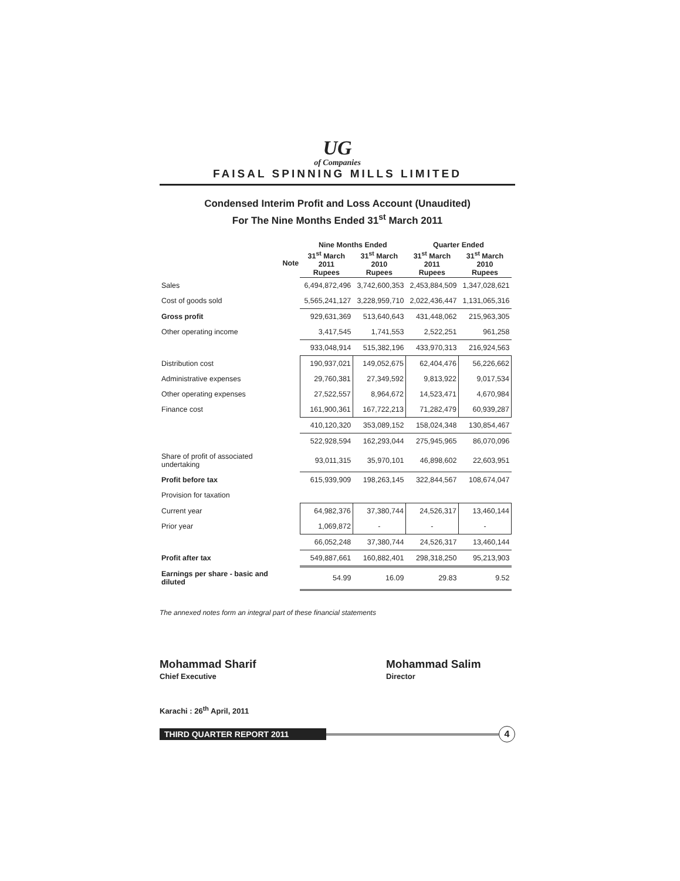UG
of Companies
FAISAL SPINNING MILLS LIMITED
Condensed Interim Profit and Loss Account (Unaudited)
For The Nine Months Ended 31<sup>st</sup> March 2011
| | | Nine Months Ended | | Quarter Ended | |
| --- | --- | --- | --- | --- | --- |
| | Note | 31<sup>st</sup> March 2011 Rupees | 31<sup>st</sup> March 2010 Rupees | 31<sup>st</sup> March 2011 Rupees | 31<sup>st</sup> March 2010 Rupees |
| Sales | | 6,494,872,496 | 3,742,600,353 | 2,453,884,509 | 1,347,028,621 |
| Cost of goods sold | | 5,565,241,127 | 3,228,959,710 | 2,022,436,447 | 1,131,065,316 |
| Gross profit | | 929,631,369 | 513,640,643 | 431,448,062 | 215,963,305 |
| Other operating income | | 3,417,545 | 1,741,553 | 2,522,251 | 961,258 |
| | | 933,048,914 | 515,382,196 | 433,970,313 | 216,924,563 |
| Distribution cost | | 190,937,021 | 149,052,675 | 62,404,476 | 56,226,662 |
| Administrative expenses | | 29,760,381 | 27,349,592 | 9,813,922 | 9,017,534 |
| Other operating expenses | | 27,522,557 | 8,964,672 | 14,523,471 | 4,670,984 |
| Finance cost | | 161,900,361 | 167,722,213 | 71,282,479 | 60,939,287 |
| | | 410,120,320 | 353,089,152 | 158,024,348 | 130,854,467 |
| | | 522,928,594 | 162,293,044 | 275,945,965 | 86,070,096 |
| Share of profit of associated undertaking | | 93,011,315 | 35,970,101 | 46,898,602 | 22,603,951 |
| Profit before tax | | 615,939,909 | 198,263,145 | 322,844,567 | 108,674,047 |
| Provision for taxation | | | | | |
| Current year | | 64,982,376 | 37,380,744 | 24,526,317 | 13,460,144 |
| Prior year | | 1,069,872 | - | - | - |
| | | 66,052,248 | 37,380,744 | 24,526,317 | 13,460,144 |
| Profit after tax | | 549,887,661 | 160,882,401 | 298,318,250 | 95,213,903 |
| Earnings per share - basic and diluted | | 54.99 | 16.09 | 29.83 | 9.52 |
The annexed notes form an integral part of these financial statements
Mohammad Sharif
Chief Executive
Mohammad Salim
Director
Karachi : 26<sup>th</sup> April, 2011
THIRD QUARTER REPORT 2011
4